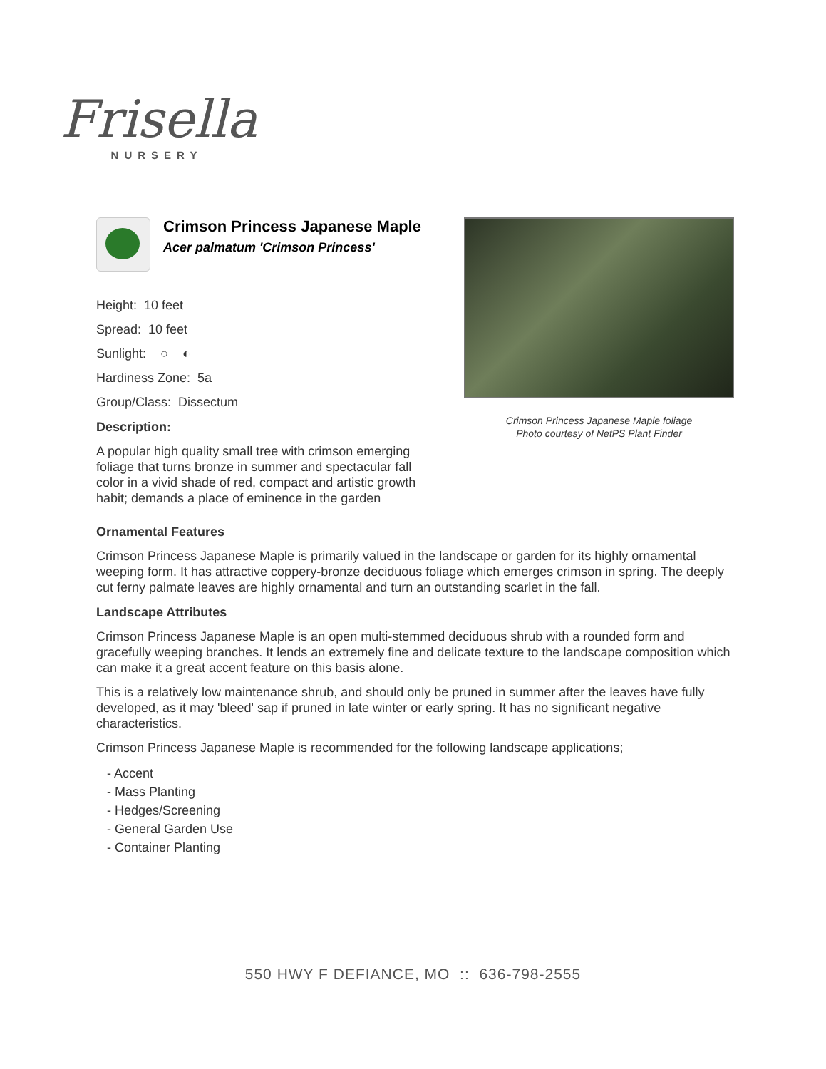Frisella
NURSERY
Crimson Princess Japanese Maple
Acer palmatum 'Crimson Princess'
Height: 10 feet
Spread: 10 feet
Sunlight: ○ ◐
Hardiness Zone: 5a
Group/Class: Dissectum
Description:
A popular high quality small tree with crimson emerging foliage that turns bronze in summer and spectacular fall color in a vivid shade of red, compact and artistic growth habit; demands a place of eminence in the garden
Crimson Princess Japanese Maple foliage
Photo courtesy of NetPS Plant Finder
Ornamental Features
Crimson Princess Japanese Maple is primarily valued in the landscape or garden for its highly ornamental weeping form. It has attractive coppery-bronze deciduous foliage which emerges crimson in spring. The deeply cut ferny palmate leaves are highly ornamental and turn an outstanding scarlet in the fall.
Landscape Attributes
Crimson Princess Japanese Maple is an open multi-stemmed deciduous shrub with a rounded form and gracefully weeping branches. It lends an extremely fine and delicate texture to the landscape composition which can make it a great accent feature on this basis alone.
This is a relatively low maintenance shrub, and should only be pruned in summer after the leaves have fully developed, as it may 'bleed' sap if pruned in late winter or early spring. It has no significant negative characteristics.
Crimson Princess Japanese Maple is recommended for the following landscape applications;
- Accent
- Mass Planting
- Hedges/Screening
- General Garden Use
- Container Planting
550 HWY F DEFIANCE, MO :: 636-798-2555